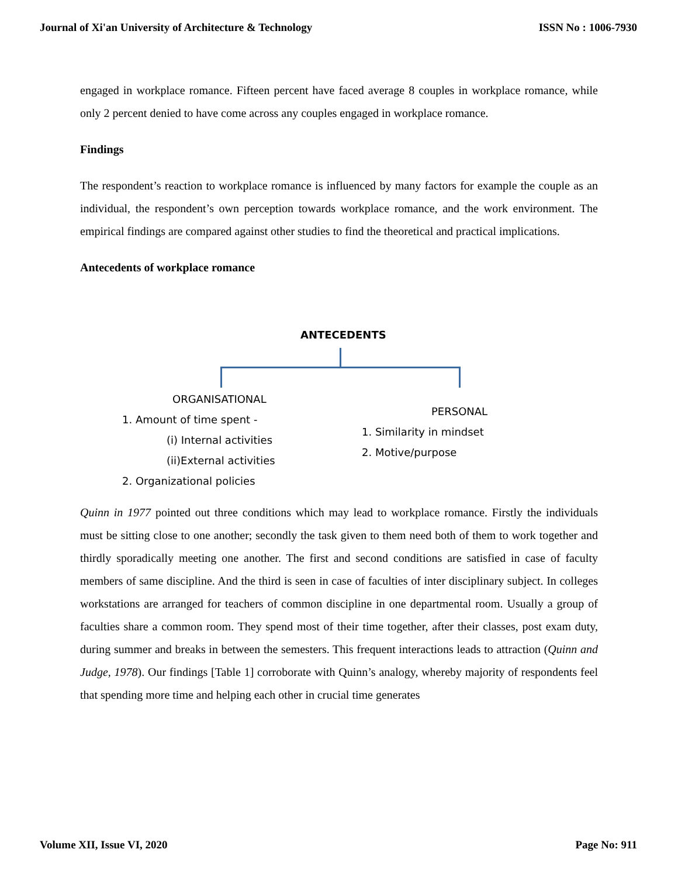Journal of Xi'an University of Architecture & Technology ISSN No : 1006-7930
engaged in workplace romance. Fifteen percent have faced average 8 couples in workplace romance, while only 2 percent denied to have come across any couples engaged in workplace romance.
Findings
The respondent’s reaction to workplace romance is influenced by many factors for example the couple as an individual, the respondent’s own perception towards workplace romance, and the work environment. The empirical findings are compared against other studies to find the theoretical and practical implications.
Antecedents of workplace romance
ANTECEDENTS
ORGANISATIONAL
1. Amount of time spent -
(i) Internal activities
(ii)External activities
2. Organizational policies
PERSONAL
1. Similarity in mindset
2. Motive/purpose
Quinn in 1977 pointed out three conditions which may lead to workplace romance. Firstly the individuals must be sitting close to one another; secondly the task given to them need both of them to work together and thirdly sporadically meeting one another. The first and second conditions are satisfied in case of faculty members of same discipline. And the third is seen in case of faculties of inter disciplinary subject. In colleges workstations are arranged for teachers of common discipline in one departmental room. Usually a group of faculties share a common room. They spend most of their time together, after their classes, post exam duty, during summer and breaks in between the semesters. This frequent interactions leads to attraction (Quinn and Judge, 1978). Our findings [Table 1] corroborate with Quinn’s analogy, whereby majority of respondents feel that spending more time and helping each other in crucial time generates
Volume XII, Issue VI, 2020 Page No: 911